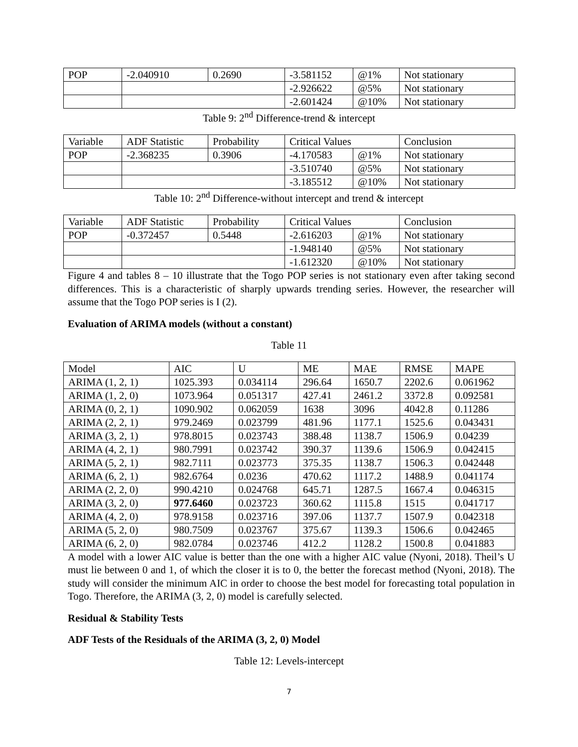| POP | -2.040910 | 0.2690 | -3.581152 | @1% | Not stationary |
| | | | -2.926622 | @5% | Not stationary |
| | | | -2.601424 | @10% | Not stationary |
Table 9: 2<sup>nd</sup> Difference-trend & intercept
| Variable | ADF Statistic | Probability | Critical Values | | Conclusion |
| POP | -2.368235 | 0.3906 | -4.170583 | @1% | Not stationary |
| | | | -3.510740 | @5% | Not stationary |
| | | | -3.185512 | @10% | Not stationary |
Table 10: 2<sup>nd</sup> Difference-without intercept and trend & intercept
| Variable | ADF Statistic | Probability | Critical Values | | Conclusion |
| POP | -0.372457 | 0.5448 | -2.616203 | @1% | Not stationary |
| | | | -1.948140 | @5% | Not stationary |
| | | | -1.612320 | @10% | Not stationary |
Figure 4 and tables 8 – 10 illustrate that the Togo POP series is not stationary even after taking second differences. This is a characteristic of sharply upwards trending series. However, the researcher will assume that the Togo POP series is I (2).
Evaluation of ARIMA models (without a constant)
Table 11
| Model | AIC | U | ME | MAE | RMSE | MAPE |
| ARIMA (1, 2, 1) | 1025.393 | 0.034114 | 296.64 | 1650.7 | 2202.6 | 0.061962 |
| ARIMA (1, 2, 0) | 1073.964 | 0.051317 | 427.41 | 2461.2 | 3372.8 | 0.092581 |
| ARIMA (0, 2, 1) | 1090.902 | 0.062059 | 1638 | 3096 | 4042.8 | 0.11286 |
| ARIMA (2, 2, 1) | 979.2469 | 0.023799 | 481.96 | 1177.1 | 1525.6 | 0.043431 |
| ARIMA (3, 2, 1) | 978.8015 | 0.023743 | 388.48 | 1138.7 | 1506.9 | 0.04239 |
| ARIMA (4, 2, 1) | 980.7991 | 0.023742 | 390.37 | 1139.6 | 1506.9 | 0.042415 |
| ARIMA (5, 2, 1) | 982.7111 | 0.023773 | 375.35 | 1138.7 | 1506.3 | 0.042448 |
| ARIMA (6, 2, 1) | 982.6764 | 0.0236 | 470.62 | 1117.2 | 1488.9 | 0.041174 |
| ARIMA (2, 2, 0) | 990.4210 | 0.024768 | 645.71 | 1287.5 | 1667.4 | 0.046315 |
| ARIMA (3, 2, 0) | 977.6460 | 0.023723 | 360.62 | 1115.8 | 1515 | 0.041717 |
| ARIMA (4, 2, 0) | 978.9158 | 0.023716 | 397.06 | 1137.7 | 1507.9 | 0.042318 |
| ARIMA (5, 2, 0) | 980.7509 | 0.023767 | 375.67 | 1139.3 | 1506.6 | 0.042465 |
| ARIMA (6, 2, 0) | 982.0784 | 0.023746 | 412.2 | 1128.2 | 1500.8 | 0.041883 |
A model with a lower AIC value is better than the one with a higher AIC value (Nyoni, 2018). Theil’s U must lie between 0 and 1, of which the closer it is to 0, the better the forecast method (Nyoni, 2018). The study will consider the minimum AIC in order to choose the best model for forecasting total population in Togo. Therefore, the ARIMA (3, 2, 0) model is carefully selected.
Residual & Stability Tests
ADF Tests of the Residuals of the ARIMA (3, 2, 0) Model
Table 12: Levels-intercept
7